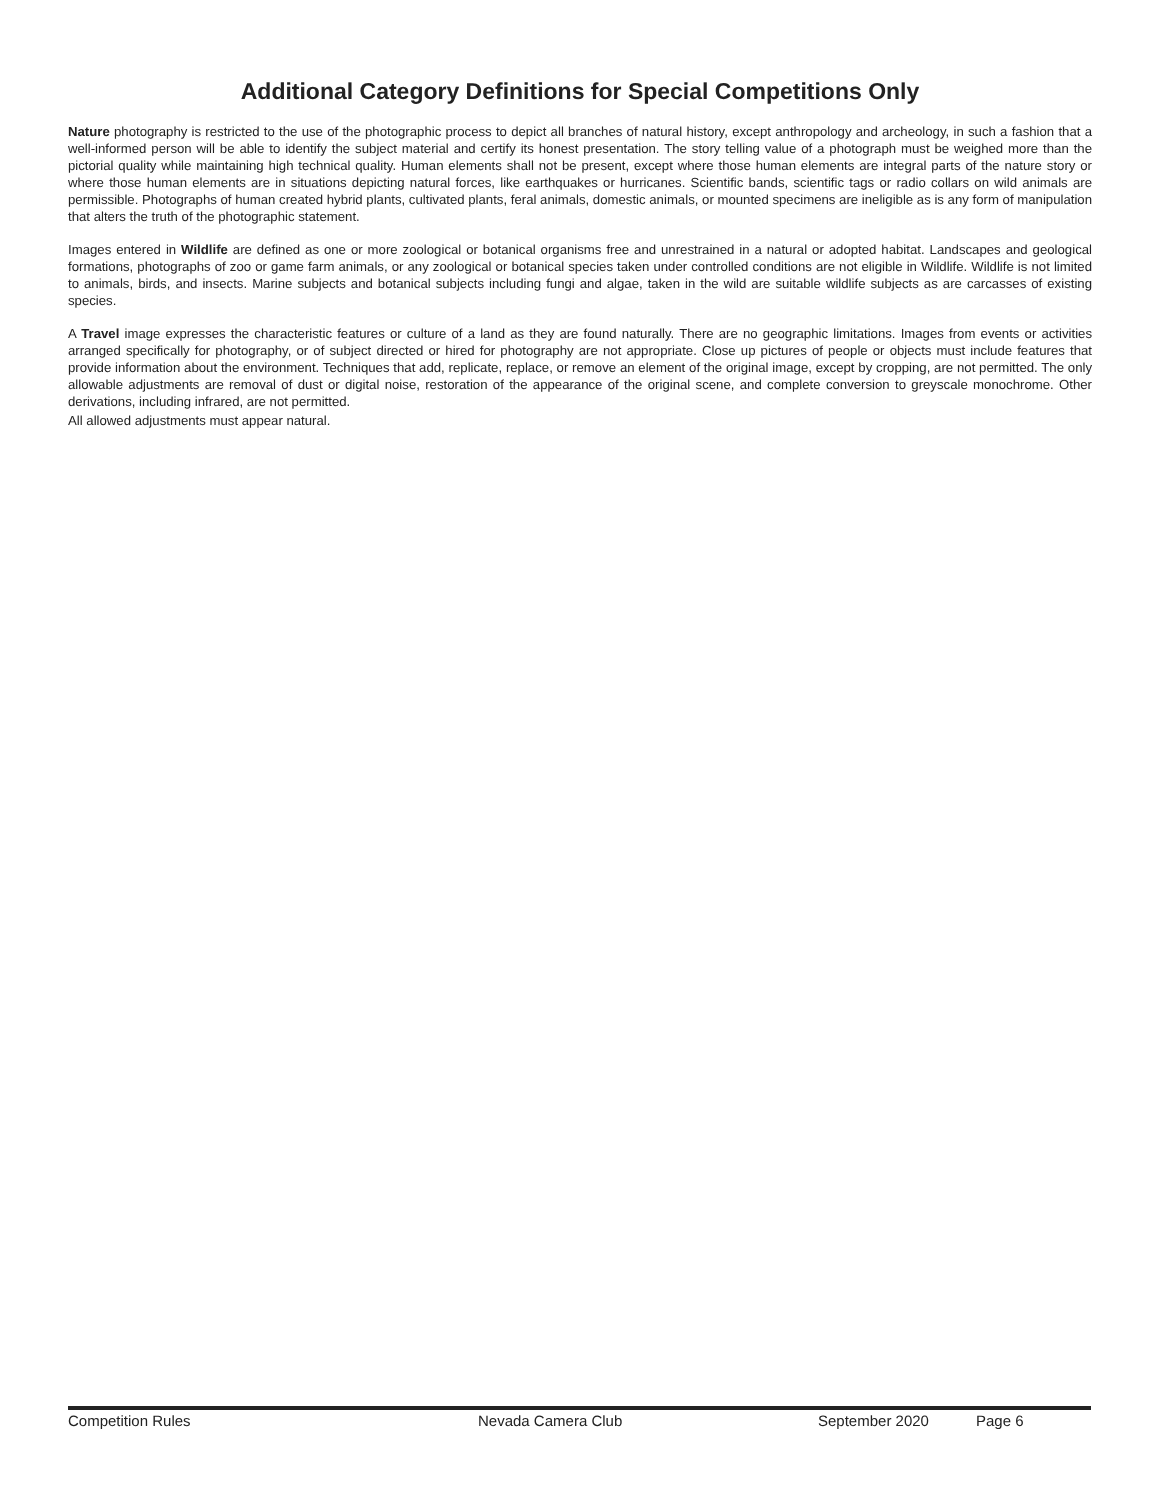Additional Category Definitions for Special Competitions Only
Nature photography is restricted to the use of the photographic process to depict all branches of natural history, except anthropology and archeology, in such a fashion that a well-informed person will be able to identify the subject material and certify its honest presentation. The story telling value of a photograph must be weighed more than the pictorial quality while maintaining high technical quality. Human elements shall not be present, except where those human elements are integral parts of the nature story or where those human elements are in situations depicting natural forces, like earthquakes or hurricanes. Scientific bands, scientific tags or radio collars on wild animals are permissible. Photographs of human created hybrid plants, cultivated plants, feral animals, domestic animals, or mounted specimens are ineligible as is any form of manipulation that alters the truth of the photographic statement.
Images entered in Wildlife are defined as one or more zoological or botanical organisms free and unrestrained in a natural or adopted habitat. Landscapes and geological formations, photographs of zoo or game farm animals, or any zoological or botanical species taken under controlled conditions are not eligible in Wildlife. Wildlife is not limited to animals, birds, and insects. Marine subjects and botanical subjects including fungi and algae, taken in the wild are suitable wildlife subjects as are carcasses of existing species.
A Travel image expresses the characteristic features or culture of a land as they are found naturally. There are no geographic limitations. Images from events or activities arranged specifically for photography, or of subject directed or hired for photography are not appropriate. Close up pictures of people or objects must include features that provide information about the environment. Techniques that add, replicate, replace, or remove an element of the original image, except by cropping, are not permitted. The only allowable adjustments are removal of dust or digital noise, restoration of the appearance of the original scene, and complete conversion to greyscale monochrome. Other derivations, including infrared, are not permitted.
All allowed adjustments must appear natural.
Competition Rules Nevada Camera Club September 2020 Page 6